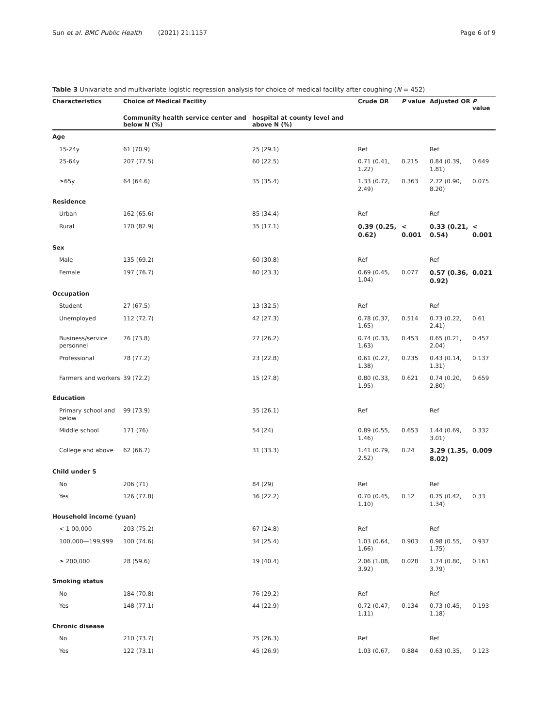Sun et al. BMC Public Health (2021) 21:1157 Page 6 of 9
Table 3 Univariate and multivariate logistic regression analysis for choice of medical facility after coughing (N = 452)
| Characteristics | Choice of Medical Facility | | Crude OR | P value | Adjusted OR | P value |
| --- | --- | --- | --- | --- | --- | --- |
| | Community health service center and below N (%) | hospital at county level and above N (%) | | | | |
| Age | | | | | | |
| 15-24y | 61 (70.9) | 25 (29.1) | Ref | | Ref | |
| 25-64y | 207 (77.5) | 60 (22.5) | 0.71 (0.41, 1.22) | 0.215 | 0.84 (0.39, 1.81) | 0.649 |
| ≥65y | 64 (64.6) | 35 (35.4) | 1.33 (0.72, 2.49) | 0.363 | 2.72 (0.90, 8.20) | 0.075 |
| Residence | | | | | | |
| Urban | 162 (65.6) | 85 (34.4) | Ref | | Ref | |
| Rural | 170 (82.9) | 35 (17.1) | 0.39 (0.25, 0.62) | < 0.001 | 0.33 (0.21, 0.54) | < 0.001 |
| Sex | | | | | | |
| Male | 135 (69.2) | 60 (30.8) | Ref | | Ref | |
| Female | 197 (76.7) | 60 (23.3) | 0.69 (0.45, 1.04) | 0.077 | 0.57 (0.36, 0.92) | 0.021 |
| Occupation | | | | | | |
| Student | 27 (67.5) | 13 (32.5) | Ref | | Ref | |
| Unemployed | 112 (72.7) | 42 (27.3) | 0.78 (0.37, 1.65) | 0.514 | 0.73 (0.22, 2.41) | 0.61 |
| Business/service personnel | 76 (73.8) | 27 (26.2) | 0.74 (0.33, 1.63) | 0.453 | 0.65 (0.21, 2.04) | 0.457 |
| Professional | 78 (77.2) | 23 (22.8) | 0.61 (0.27, 1.38) | 0.235 | 0.43 (0.14, 1.31) | 0.137 |
| Farmers and workers | 39 (72.2) | 15 (27.8) | 0.80 (0.33, 1.95) | 0.621 | 0.74 (0.20, 2.80) | 0.659 |
| Education | | | | | | |
| Primary school and below | 99 (73.9) | 35 (26.1) | Ref | | Ref | |
| Middle school | 171 (76) | 54 (24) | 0.89 (0.55, 1.46) | 0.653 | 1.44 (0.69, 3.01) | 0.332 |
| College and above | 62 (66.7) | 31 (33.3) | 1.41 (0.79, 2.52) | 0.24 | 3.29 (1.35, 8.02) | 0.009 |
| Child under 5 | | | | | | |
| No | 206 (71) | 84 (29) | Ref | | Ref | |
| Yes | 126 (77.8) | 36 (22.2) | 0.70 (0.45, 1.10) | 0.12 | 0.75 (0.42, 1.34) | 0.33 |
| Household income (yuan) | | | | | | |
| < 1 00,000 | 203 (75.2) | 67 (24.8) | Ref | | Ref | |
| 100,000—199,999 | 100 (74.6) | 34 (25.4) | 1.03 (0.64, 1.66) | 0.903 | 0.98 (0.55, 1.75) | 0.937 |
| ≥ 200,000 | 28 (59.6) | 19 (40.4) | 2.06 (1.08, 3.92) | 0.028 | 1.74 (0.80, 3.79) | 0.161 |
| Smoking status | | | | | | |
| No | 184 (70.8) | 76 (29.2) | Ref | | Ref | |
| Yes | 148 (77.1) | 44 (22.9) | 0.72 (0.47, 1.11) | 0.134 | 0.73 (0.45, 1.18) | 0.193 |
| Chronic disease | | | | | | |
| No | 210 (73.7) | 75 (26.3) | Ref | | Ref | |
| Yes | 122 (73.1) | 45 (26.9) | 1.03 (0.67, | 0.884 | 0.63 (0.35, | 0.123 |